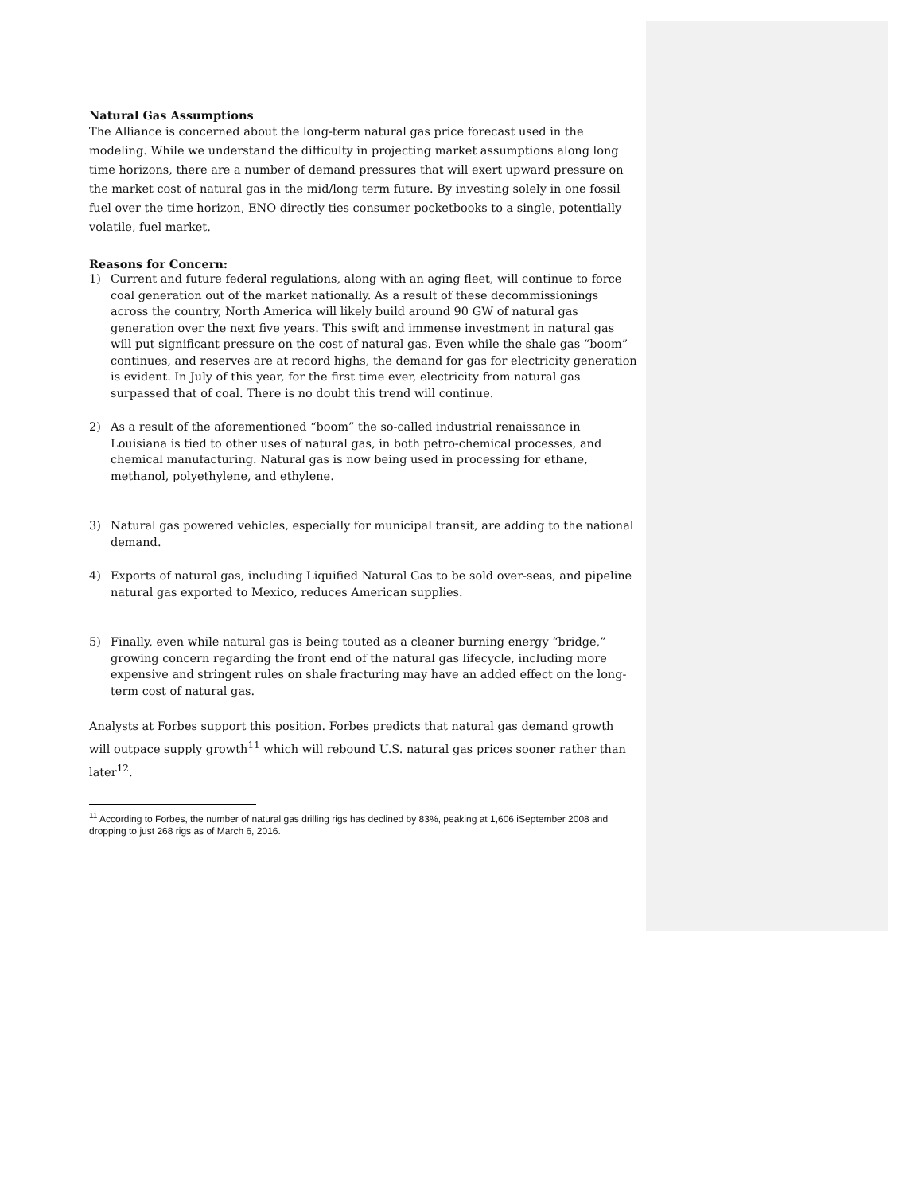Natural Gas Assumptions
The Alliance is concerned about the long-term natural gas price forecast used in the modeling. While we understand the difficulty in projecting market assumptions along long time horizons, there are a number of demand pressures that will exert upward pressure on the market cost of natural gas in the mid/long term future. By investing solely in one fossil fuel over the time horizon, ENO directly ties consumer pocketbooks to a single, potentially volatile, fuel market.
Reasons for Concern:
1) Current and future federal regulations, along with an aging fleet, will continue to force coal generation out of the market nationally. As a result of these decommissionings across the country, North America will likely build around 90 GW of natural gas generation over the next five years. This swift and immense investment in natural gas will put significant pressure on the cost of natural gas. Even while the shale gas “boom” continues, and reserves are at record highs, the demand for gas for electricity generation is evident. In July of this year, for the first time ever, electricity from natural gas surpassed that of coal. There is no doubt this trend will continue.
2) As a result of the aforementioned “boom” the so-called industrial renaissance in Louisiana is tied to other uses of natural gas, in both petro-chemical processes, and chemical manufacturing. Natural gas is now being used in processing for ethane, methanol, polyethylene, and ethylene.
3) Natural gas powered vehicles, especially for municipal transit, are adding to the national demand.
4) Exports of natural gas, including Liquified Natural Gas to be sold over-seas, and pipeline natural gas exported to Mexico, reduces American supplies.
5) Finally, even while natural gas is being touted as a cleaner burning energy “bridge,” growing concern regarding the front end of the natural gas lifecycle, including more expensive and stringent rules on shale fracturing may have an added effect on the long-term cost of natural gas.
Analysts at Forbes support this position. Forbes predicts that natural gas demand growth will outpace supply growth<sup>11</sup> which will rebound U.S. natural gas prices sooner rather than later<sup>12</sup>.
<sup>11</sup> According to Forbes, the number of natural gas drilling rigs has declined by 83%, peaking at 1,606 iSeptember 2008 and dropping to just 268 rigs as of March 6, 2016.